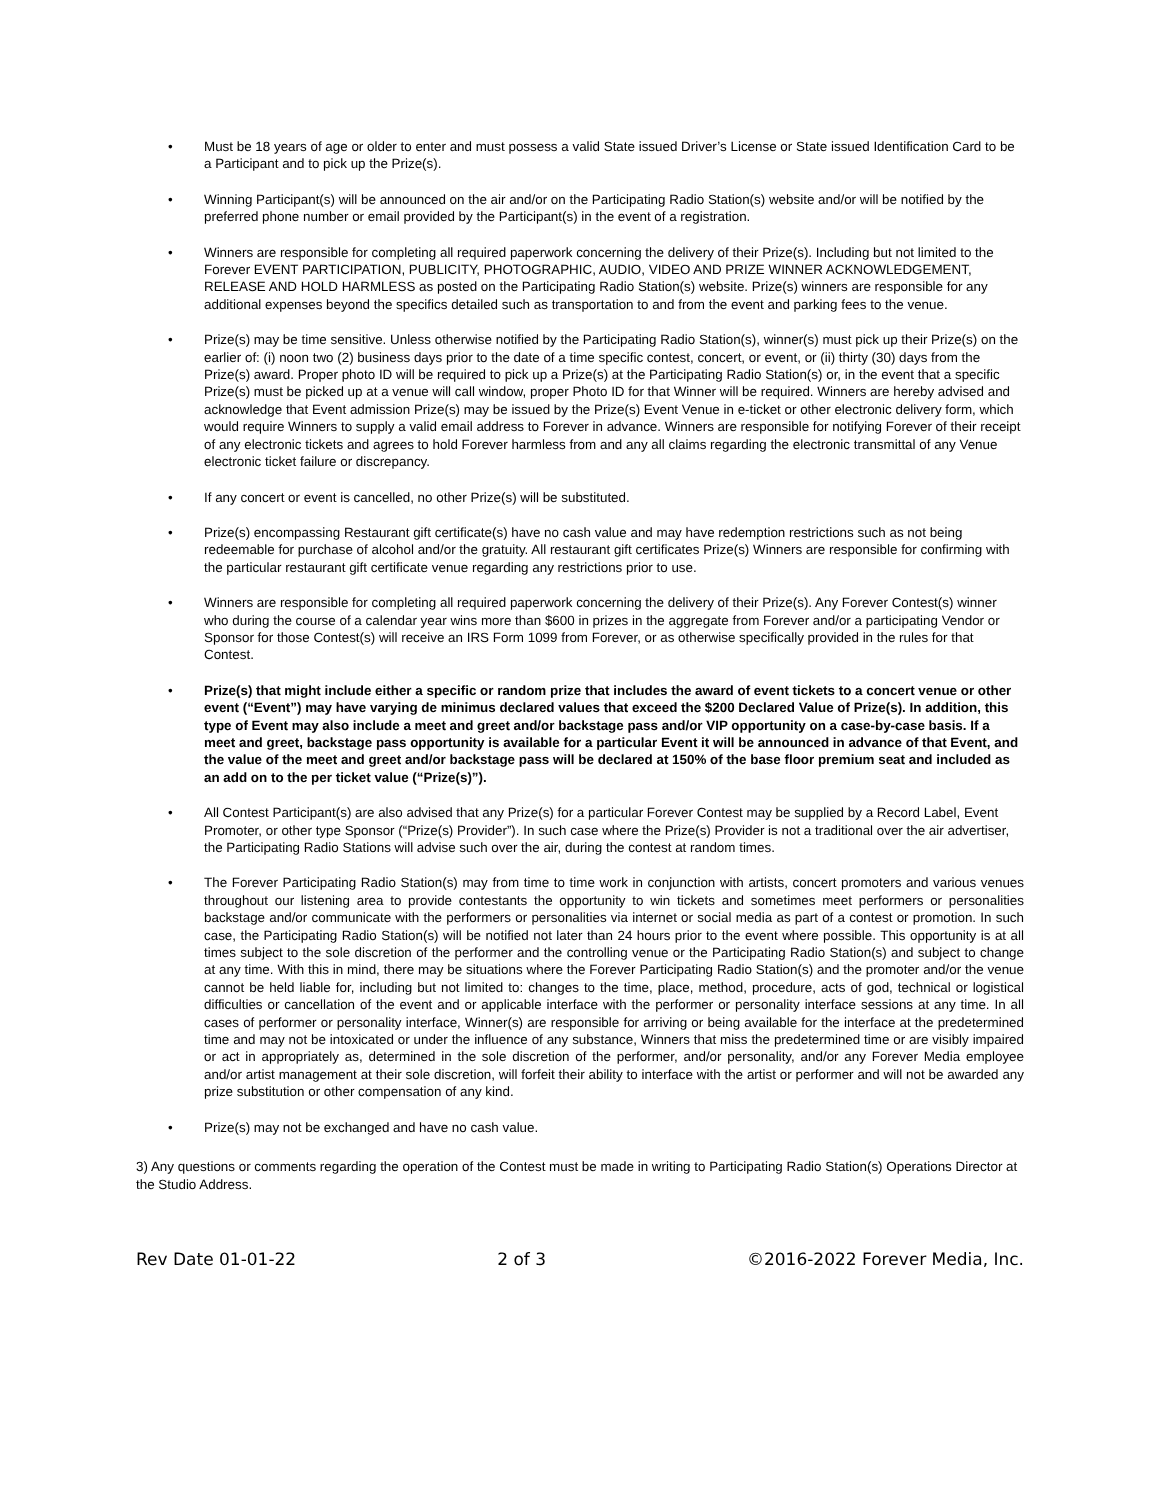• Must be 18 years of age or older to enter and must possess a valid State issued Driver’s License or State issued Identification Card to be a Participant and to pick up the Prize(s).
• Winning Participant(s) will be announced on the air and/or on the Participating Radio Station(s) website and/or will be notified by the preferred phone number or email provided by the Participant(s) in the event of a registration.
• Winners are responsible for completing all required paperwork concerning the delivery of their Prize(s). Including but not limited to the Forever EVENT PARTICIPATION, PUBLICITY, PHOTOGRAPHIC, AUDIO, VIDEO AND PRIZE WINNER ACKNOWLEDGEMENT, RELEASE AND HOLD HARMLESS as posted on the Participating Radio Station(s) website. Prize(s) winners are responsible for any additional expenses beyond the specifics detailed such as transportation to and from the event and parking fees to the venue.
• Prize(s) may be time sensitive. Unless otherwise notified by the Participating Radio Station(s), winner(s) must pick up their Prize(s) on the earlier of: (i) noon two (2) business days prior to the date of a time specific contest, concert, or event, or (ii) thirty (30) days from the Prize(s) award. Proper photo ID will be required to pick up a Prize(s) at the Participating Radio Station(s) or, in the event that a specific Prize(s) must be picked up at a venue will call window, proper Photo ID for that Winner will be required. Winners are hereby advised and acknowledge that Event admission Prize(s) may be issued by the Prize(s) Event Venue in e-ticket or other electronic delivery form, which would require Winners to supply a valid email address to Forever in advance. Winners are responsible for notifying Forever of their receipt of any electronic tickets and agrees to hold Forever harmless from and any all claims regarding the electronic transmittal of any Venue electronic ticket failure or discrepancy.
• If any concert or event is cancelled, no other Prize(s) will be substituted.
• Prize(s) encompassing Restaurant gift certificate(s) have no cash value and may have redemption restrictions such as not being redeemable for purchase of alcohol and/or the gratuity. All restaurant gift certificates Prize(s) Winners are responsible for confirming with the particular restaurant gift certificate venue regarding any restrictions prior to use.
• Winners are responsible for completing all required paperwork concerning the delivery of their Prize(s). Any Forever Contest(s) winner who during the course of a calendar year wins more than $600 in prizes in the aggregate from Forever and/or a participating Vendor or Sponsor for those Contest(s) will receive an IRS Form 1099 from Forever, or as otherwise specifically provided in the rules for that Contest.
• Prize(s) that might include either a specific or random prize that includes the award of event tickets to a concert venue or other event (“Event”) may have varying de minimus declared values that exceed the $200 Declared Value of Prize(s). In addition, this type of Event may also include a meet and greet and/or backstage pass and/or VIP opportunity on a case-by-case basis. If a meet and greet, backstage pass opportunity is available for a particular Event it will be announced in advance of that Event, and the value of the meet and greet and/or backstage pass will be declared at 150% of the base floor premium seat and included as an add on to the per ticket value (“Prize(s)”).
• All Contest Participant(s) are also advised that any Prize(s) for a particular Forever Contest may be supplied by a Record Label, Event Promoter, or other type Sponsor (“Prize(s) Provider”). In such case where the Prize(s) Provider is not a traditional over the air advertiser, the Participating Radio Stations will advise such over the air, during the contest at random times.
• The Forever Participating Radio Station(s) may from time to time work in conjunction with artists, concert promoters and various venues throughout our listening area to provide contestants the opportunity to win tickets and sometimes meet performers or personalities backstage and/or communicate with the performers or personalities via internet or social media as part of a contest or promotion. In such case, the Participating Radio Station(s) will be notified not later than 24 hours prior to the event where possible. This opportunity is at all times subject to the sole discretion of the performer and the controlling venue or the Participating Radio Station(s) and subject to change at any time. With this in mind, there may be situations where the Forever Participating Radio Station(s) and the promoter and/or the venue cannot be held liable for, including but not limited to: changes to the time, place, method, procedure, acts of god, technical or logistical difficulties or cancellation of the event and or applicable interface with the performer or personality interface sessions at any time. In all cases of performer or personality interface, Winner(s) are responsible for arriving or being available for the interface at the predetermined time and may not be intoxicated or under the influence of any substance, Winners that miss the predetermined time or are visibly impaired or act in appropriately as, determined in the sole discretion of the performer, and/or personality, and/or any Forever Media employee and/or artist management at their sole discretion, will forfeit their ability to interface with the artist or performer and will not be awarded any prize substitution or other compensation of any kind.
• Prize(s) may not be exchanged and have no cash value.
3) Any questions or comments regarding the operation of the Contest must be made in writing to Participating Radio Station(s) Operations Director at the Studio Address.
Rev Date 01-01-22 2 of 3 ©2016-2022 Forever Media, Inc.